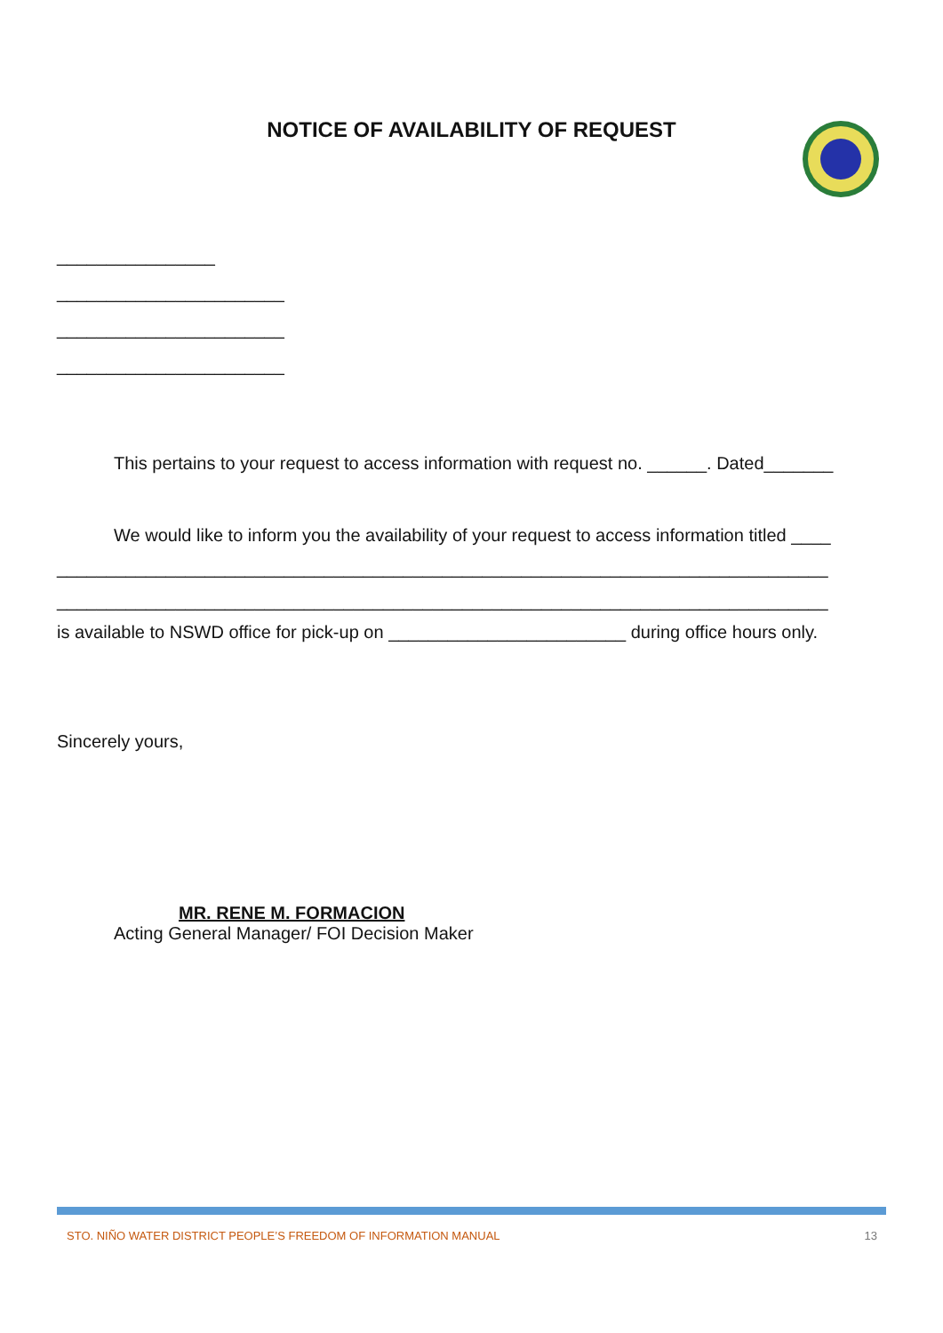NOTICE OF AVAILABILITY OF REQUEST
________________
_______________________
_______________________
_______________________
This pertains to your request to access information with request no. ______. Dated_______
We would like to inform you the availability of your request to access information titled ____
______________________________________________________________________________
______________________________________________________________________________
is available to NSWD office for pick-up on ________________________ during office hours only.
Sincerely yours,
MR. RENE M. FORMACION
Acting General Manager/ FOI Decision Maker
STO. NIÑO WATER DISTRICT PEOPLE’S FREEDOM OF INFORMATION MANUAL 13